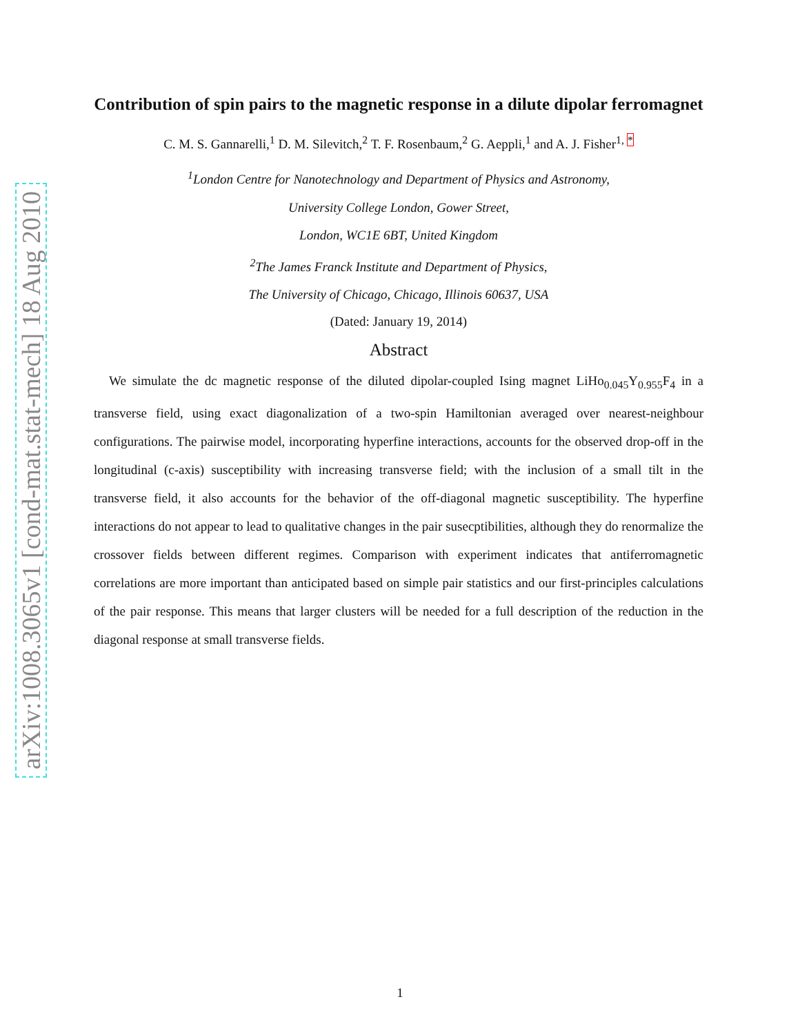arXiv:1008.3065v1 [cond-mat.stat-mech] 18 Aug 2010
Contribution of spin pairs to the magnetic response in a dilute dipolar ferromagnet
C. M. S. Gannarelli,<sup>1</sup> D. M. Silevitch,<sup>2</sup> T. F. Rosenbaum,<sup>2</sup> G. Aeppli,<sup>1</sup> and A. J. Fisher<sup>1, *</sup>
<sup>1</sup> London Centre for Nanotechnology and Department of Physics and Astronomy,
University College London, Gower Street,
London, WC1E 6BT, United Kingdom
<sup>2</sup> The James Franck Institute and Department of Physics,
The University of Chicago, Chicago, Illinois 60637, USA
(Dated: January 19, 2014)
Abstract
We simulate the dc magnetic response of the diluted dipolar-coupled Ising magnet LiHo<sub>0.045</sub>Y<sub>0.955</sub>F<sub>4</sub> in a transverse field, using exact diagonalization of a two-spin Hamiltonian averaged over nearest-neighbour configurations. The pairwise model, incorporating hyperfine interactions, accounts for the observed drop-off in the longitudinal (c-axis) susceptibility with increasing transverse field; with the inclusion of a small tilt in the transverse field, it also accounts for the behavior of the off-diagonal magnetic susceptibility. The hyperfine interactions do not appear to lead to qualitative changes in the pair susecptibilities, although they do renormalize the crossover fields between different regimes. Comparison with experiment indicates that antiferromagnetic correlations are more important than anticipated based on simple pair statistics and our first-principles calculations of the pair response. This means that larger clusters will be needed for a full description of the reduction in the diagonal response at small transverse fields.
1